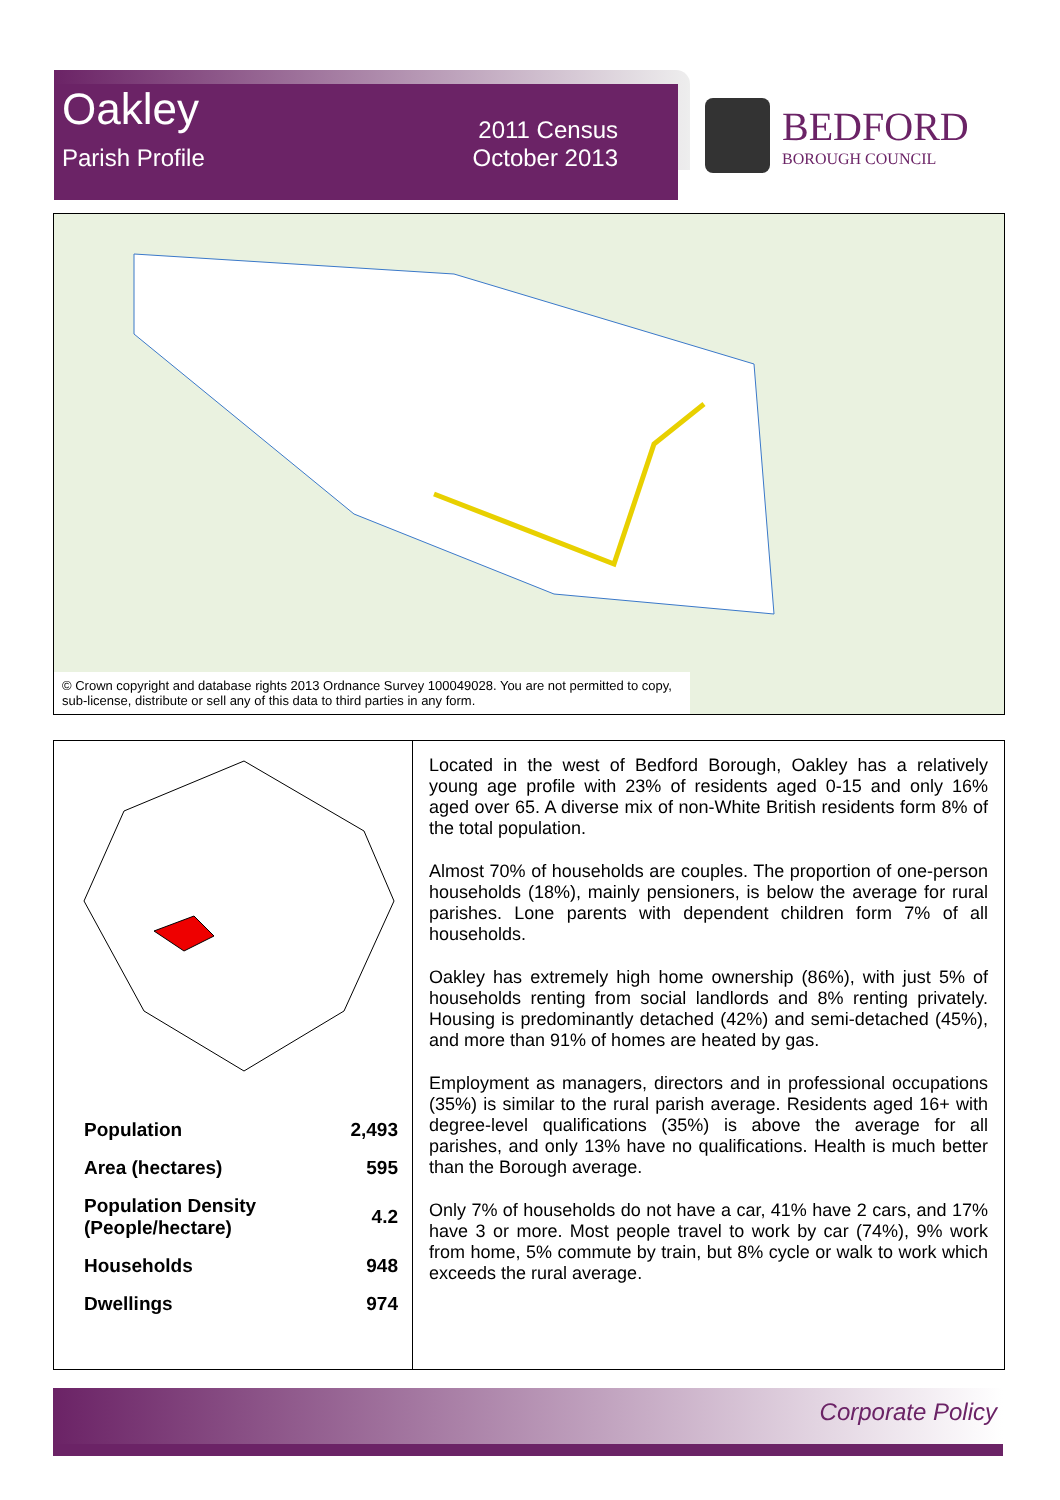Oakley 2011 Census
Parish Profile October 2013
BEDFORD
BOROUGH COUNCIL
© Crown copyright and database rights 2013 Ordnance Survey 100049028. You are not permitted to copy, sub-license, distribute or sell any of this data to third parties in any form.
| Population | 2,493 |
| Area (hectares) | 595 |
| Population Density (People/hectare) | 4.2 |
| Households | 948 |
| Dwellings | 974 |
Located in the west of Bedford Borough, Oakley has a relatively young age profile with 23% of residents aged 0-15 and only 16% aged over 65. A diverse mix of non-White British residents form 8% of the total population.
Almost 70% of households are couples. The proportion of one-person households (18%), mainly pensioners, is below the average for rural parishes. Lone parents with dependent children form 7% of all households.
Oakley has extremely high home ownership (86%), with just 5% of households renting from social landlords and 8% renting privately. Housing is predominantly detached (42%) and semi-detached (45%), and more than 91% of homes are heated by gas.
Employment as managers, directors and in professional occupations (35%) is similar to the rural parish average. Residents aged 16+ with degree-level qualifications (35%) is above the average for all parishes, and only 13% have no qualifications. Health is much better than the Borough average.
Only 7% of households do not have a car, 41% have 2 cars, and 17% have 3 or more. Most people travel to work by car (74%), 9% work from home, 5% commute by train, but 8% cycle or walk to work which exceeds the rural average.
Corporate Policy